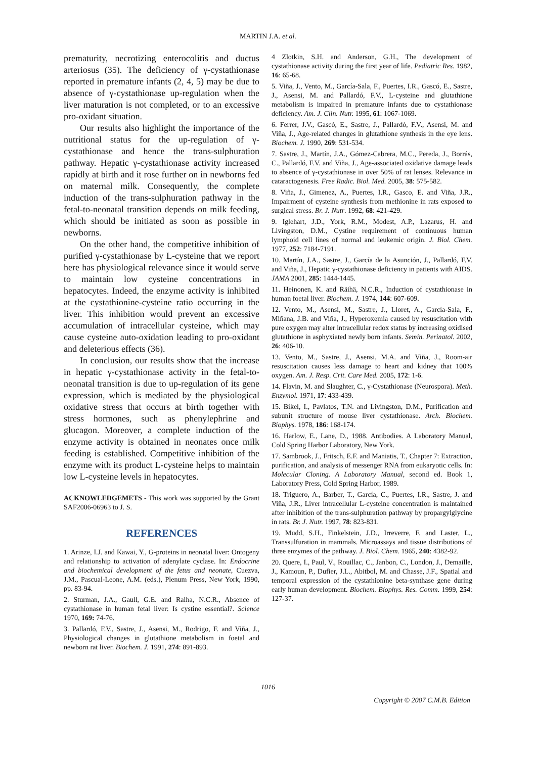MARTIN J.A. et al.
prematurity, necrotizing enterocolitis and ductus arteriosus (35). The deficiency of γ-cystathionase reported in premature infants (2, 4, 5) may be due to absence of γ-cystathionase up-regulation when the liver maturation is not completed, or to an excessive pro-oxidant situation.
Our results also highlight the importance of the nutritional status for the up-regulation of γ-cystathionase and hence the trans-sulphuration pathway. Hepatic γ-cystathionase activity increased rapidly at birth and it rose further on in newborns fed on maternal milk. Consequently, the complete induction of the trans-sulphuration pathway in the fetal-to-neonatal transition depends on milk feeding, which should be initiated as soon as possible in newborns.
On the other hand, the competitive inhibition of purified γ-cystathionase by L-cysteine that we report here has physiological relevance since it would serve to maintain low cysteine concentrations in hepatocytes. Indeed, the enzyme activity is inhibited at the cystathionine-cysteine ratio occurring in the liver. This inhibition would prevent an excessive accumulation of intracellular cysteine, which may cause cysteine auto-oxidation leading to pro-oxidant and deleterious effects (36).
In conclusion, our results show that the increase in hepatic γ-cystathionase activity in the fetal-to-neonatal transition is due to up-regulation of its gene expression, which is mediated by the physiological oxidative stress that occurs at birth together with stress hormones, such as phenylephrine and glucagon. Moreover, a complete induction of the enzyme activity is obtained in neonates once milk feeding is established. Competitive inhibition of the enzyme with its product L-cysteine helps to maintain low L-cysteine levels in hepatocytes.
ACKNOWLEDGEMETS - This work was supported by the Grant SAF2006-06963 to J. S.
REFERENCES
1. Arinze, I.J. and Kawai, Y., G-proteins in neonatal liver: Ontogeny and relationship to activation of adenylate cyclase. In: Endocrine and biochemical development of the fetus and neonate, Cuezva, J.M., Pascual-Leone, A.M. (eds.), Plenum Press, New York, 1990, pp. 83-94.
2. Sturman, J.A., Gaull, G.E. and Raiha, N.C.R., Absence of cystathionase in human fetal liver: Is cystine essential?. Science 1970, 169: 74-76.
3. Pallardó, F.V., Sastre, J., Asensi, M., Rodrigo, F. and Viña, J., Physiological changes in glutathione metabolism in foetal and newborn rat liver. Biochem. J. 1991, 274: 891-893.
4 Zlotkin, S.H. and Anderson, G.H., The development of cystathionase activity during the first year of life. Pediatric Res. 1982, 16: 65-68.
5. Viña, J., Vento, M., García-Sala, F., Puertes, I.R., Gascó, E., Sastre, J., Asensi, M. and Pallardó, F.V., L-cysteine and glutathione metabolism is impaired in premature infants due to cystathionase deficiency. Am. J. Clin. Nutr. 1995, 61: 1067-1069.
6. Ferrer, J.V., Gascó, E., Sastre, J., Pallardó, F.V., Asensi, M. and Viña, J., Age-related changes in glutathione synthesis in the eye lens. Biochem. J. 1990, 269: 531-534.
7. Sastre, J., Martín, J.A., Gómez-Cabrera, M.C., Pereda, J., Borrás, C., Pallardó, F.V. and Viña, J., Age-associated oxidative damage leads to absence of γ-cystathionase in over 50% of rat lenses. Relevance in cataractogenesis. Free Radic. Biol. Med. 2005, 38: 575-582.
8. Viña, J., Gimenez, A., Puertes, I.R., Gasco, E. and Viña, J.R., Impairment of cysteine synthesis from methionine in rats exposed to surgical stress. Br. J. Nutr. 1992, 68: 421-429.
9. Iglehart, J.D., York, R.M., Modest, A.P., Lazarus, H. and Livingston, D.M., Cystine requirement of continuous human lymphoid cell lines of normal and leukemic origin. J. Biol. Chem. 1977, 252: 7184-7191.
10. Martín, J.A., Sastre, J., García de la Asunción, J., Pallardó, F.V. and Viña, J., Hepatic γ-cystathionase deficiency in patients with AIDS. JAMA 2001, 285: 1444-1445.
11. Heinonen, K. and Räihä, N.C.R., Induction of cystathionase in human foetal liver. Biochem. J. 1974, 144: 607-609.
12. Vento, M., Asensi, M., Sastre, J., Lloret, A., García-Sala, F., Miñana, J.B. and Viña, J., Hyperoxemia caused by resuscitation with pure oxygen may alter intracellular redox status by increasing oxidised glutathione in asphyxiated newly born infants. Semin. Perinatol. 2002, 26: 406-10.
13. Vento, M., Sastre, J., Asensi, M.A. and Viña, J., Room-air resuscitation causes less damage to heart and kidney that 100% oxygen. Am. J. Resp. Crit. Care Med. 2005, 172: 1-6.
14. Flavin, M. and Slaughter, C., γ-Cystathionase (Neurospora). Meth. Enzymol. 1971, 17: 433-439.
15. Bikel, I., Pavlatos, T.N. and Livingston, D.M., Purification and subunit structure of mouse liver cystathionase. Arch. Biochem. Biophys. 1978, 186: 168-174.
16. Harlow, E., Lane, D., 1988. Antibodies. A Laboratory Manual, Cold Spring Harbor Laboratory, New York.
17. Sambrook, J., Fritsch, E.F. and Maniatis, T., Chapter 7: Extraction, purification, and analysis of messenger RNA from eukaryotic cells. In: Molecular Cloning. A Laboratory Manual, second ed. Book 1, Laboratory Press, Cold Spring Harbor, 1989.
18. Triguero, A., Barber, T., García, C., Puertes, I.R., Sastre, J. and Viña, J.R., Liver intracellular L-cysteine concentration is maintained after inhibition of the trans-sulphuration pathway by propargylglycine in rats. Br. J. Nutr. 1997, 78: 823-831.
19. Mudd, S.H., Finkelstein, J.D., Irreverre, F. and Laster, L., Transsulfuration in mammals. Microassays and tissue distributions of three enzymes of the pathway. J. Biol. Chem. 1965, 240: 4382-92.
20. Quere, I., Paul, V., Rouillac, C., Janbon, C., London, J., Demaille, J., Kamoun, P., Dufier, J.L., Abitbol, M. and Chasse, J.F., Spatial and temporal expression of the cystathionine beta-synthase gene during early human development. Biochem. Biophys. Res. Comm. 1999, 254: 127-37.
1016
Copyright © 2007 C.M.B. Edition